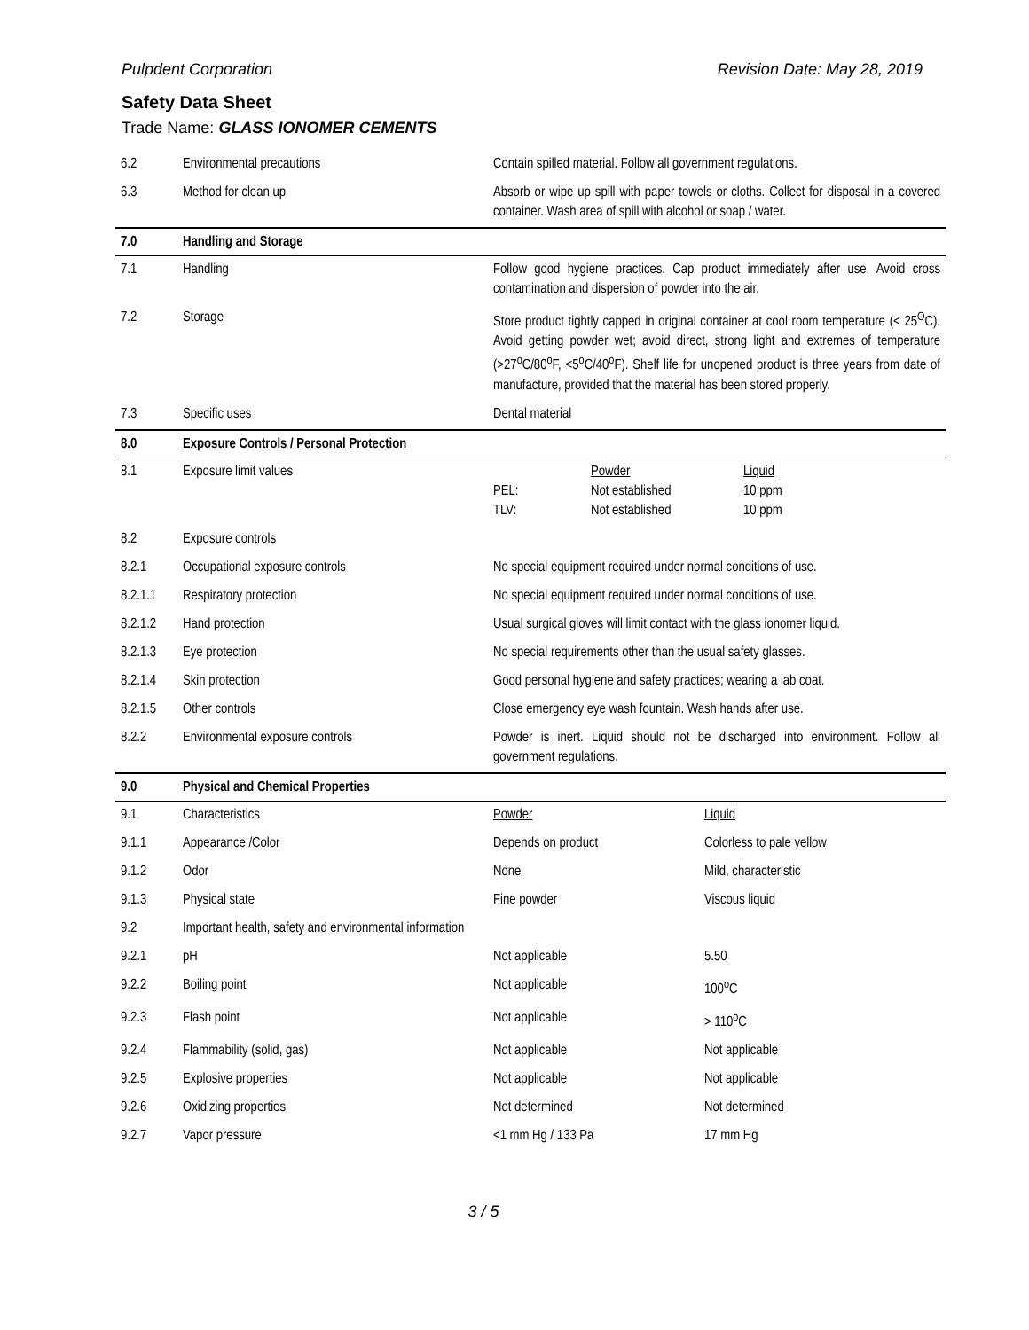Pulpdent Corporation Revision Date: May 28, 2019
Safety Data Sheet
Trade Name: GLASS IONOMER CEMENTS
| 6.2 | Environmental precautions | Contain spilled material. Follow all government regulations. | |
| 6.3 | Method for clean up | Absorb or wipe up spill with paper towels or cloths. Collect for disposal in a covered container. Wash area of spill with alcohol or soap / water. | |
| 7.0 | Handling and Storage | | |
| 7.1 | Handling | Follow good hygiene practices. Cap product immediately after use. Avoid cross contamination and dispersion of powder into the air. | |
| 7.2 | Storage | Store product tightly capped in original container at cool room temperature (< 25<sup>O</sup>C). Avoid getting powder wet; avoid direct, strong light and extremes of temperature (>27<sup>o</sup>C/80<sup>o</sup>F, <5<sup>o</sup>C/40<sup>o</sup>F). Shelf life for unopened product is three years from date of manufacture, provided that the material has been stored properly. | |
| 7.3 | Specific uses | Dental material | |
| 8.0 | Exposure Controls / Personal Protection | | |
| 8.1 | Exposure limit values | Powder Liquid PEL: Not established 10 ppm TLV: Not established 10 ppm | |
| 8.2 | Exposure controls | | |
| 8.2.1 | Occupational exposure controls | No special equipment required under normal conditions of use. | |
| 8.2.1.1 | Respiratory protection | No special equipment required under normal conditions of use. | |
| 8.2.1.2 | Hand protection | Usual surgical gloves will limit contact with the glass ionomer liquid. | |
| 8.2.1.3 | Eye protection | No special requirements other than the usual safety glasses. | |
| 8.2.1.4 | Skin protection | Good personal hygiene and safety practices; wearing a lab coat. | |
| 8.2.1.5 | Other controls | Close emergency eye wash fountain. Wash hands after use. | |
| 8.2.2 | Environmental exposure controls | Powder is inert. Liquid should not be discharged into environment. Follow all government regulations. | |
| 9.0 | Physical and Chemical Properties | | |
| 9.1 | Characteristics | Powder | Liquid |
| 9.1.1 | Appearance /Color | Depends on product | Colorless to pale yellow |
| 9.1.2 | Odor | None | Mild, characteristic |
| 9.1.3 | Physical state | Fine powder | Viscous liquid |
| 9.2 | Important health, safety and environmental information | | |
| 9.2.1 | pH | Not applicable | 5.50 |
| 9.2.2 | Boiling point | Not applicable | 100<sup>o</sup>C |
| 9.2.3 | Flash point | Not applicable | > 110<sup>o</sup>C |
| 9.2.4 | Flammability (solid, gas) | Not applicable | Not applicable |
| 9.2.5 | Explosive properties | Not applicable | Not applicable |
| 9.2.6 | Oxidizing properties | Not determined | Not determined |
| 9.2.7 | Vapor pressure | <1 mm Hg / 133 Pa | 17 mm Hg |
3 / 5